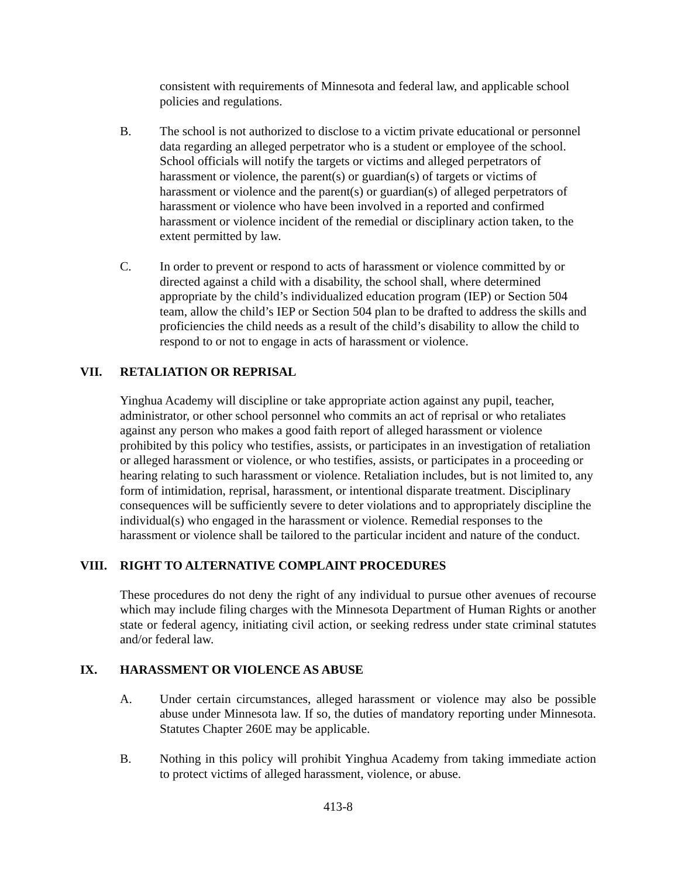consistent with requirements of Minnesota and federal law, and applicable school policies and regulations.
B. The school is not authorized to disclose to a victim private educational or personnel data regarding an alleged perpetrator who is a student or employee of the school. School officials will notify the targets or victims and alleged perpetrators of harassment or violence, the parent(s) or guardian(s) of targets or victims of harassment or violence and the parent(s) or guardian(s) of alleged perpetrators of harassment or violence who have been involved in a reported and confirmed harassment or violence incident of the remedial or disciplinary action taken, to the extent permitted by law.
C. In order to prevent or respond to acts of harassment or violence committed by or directed against a child with a disability, the school shall, where determined appropriate by the child’s individualized education program (IEP) or Section 504 team, allow the child’s IEP or Section 504 plan to be drafted to address the skills and proficiencies the child needs as a result of the child’s disability to allow the child to respond to or not to engage in acts of harassment or violence.
VII. RETALIATION OR REPRISAL
Yinghua Academy will discipline or take appropriate action against any pupil, teacher, administrator, or other school personnel who commits an act of reprisal or who retaliates against any person who makes a good faith report of alleged harassment or violence prohibited by this policy who testifies, assists, or participates in an investigation of retaliation or alleged harassment or violence, or who testifies, assists, or participates in a proceeding or hearing relating to such harassment or violence. Retaliation includes, but is not limited to, any form of intimidation, reprisal, harassment, or intentional disparate treatment. Disciplinary consequences will be sufficiently severe to deter violations and to appropriately discipline the individual(s) who engaged in the harassment or violence. Remedial responses to the harassment or violence shall be tailored to the particular incident and nature of the conduct.
VIII. RIGHT TO ALTERNATIVE COMPLAINT PROCEDURES
These procedures do not deny the right of any individual to pursue other avenues of recourse which may include filing charges with the Minnesota Department of Human Rights or another state or federal agency, initiating civil action, or seeking redress under state criminal statutes and/or federal law.
IX. HARASSMENT OR VIOLENCE AS ABUSE
A. Under certain circumstances, alleged harassment or violence may also be possible abuse under Minnesota law. If so, the duties of mandatory reporting under Minnesota. Statutes Chapter 260E may be applicable.
B. Nothing in this policy will prohibit Yinghua Academy from taking immediate action to protect victims of alleged harassment, violence, or abuse.
413-8